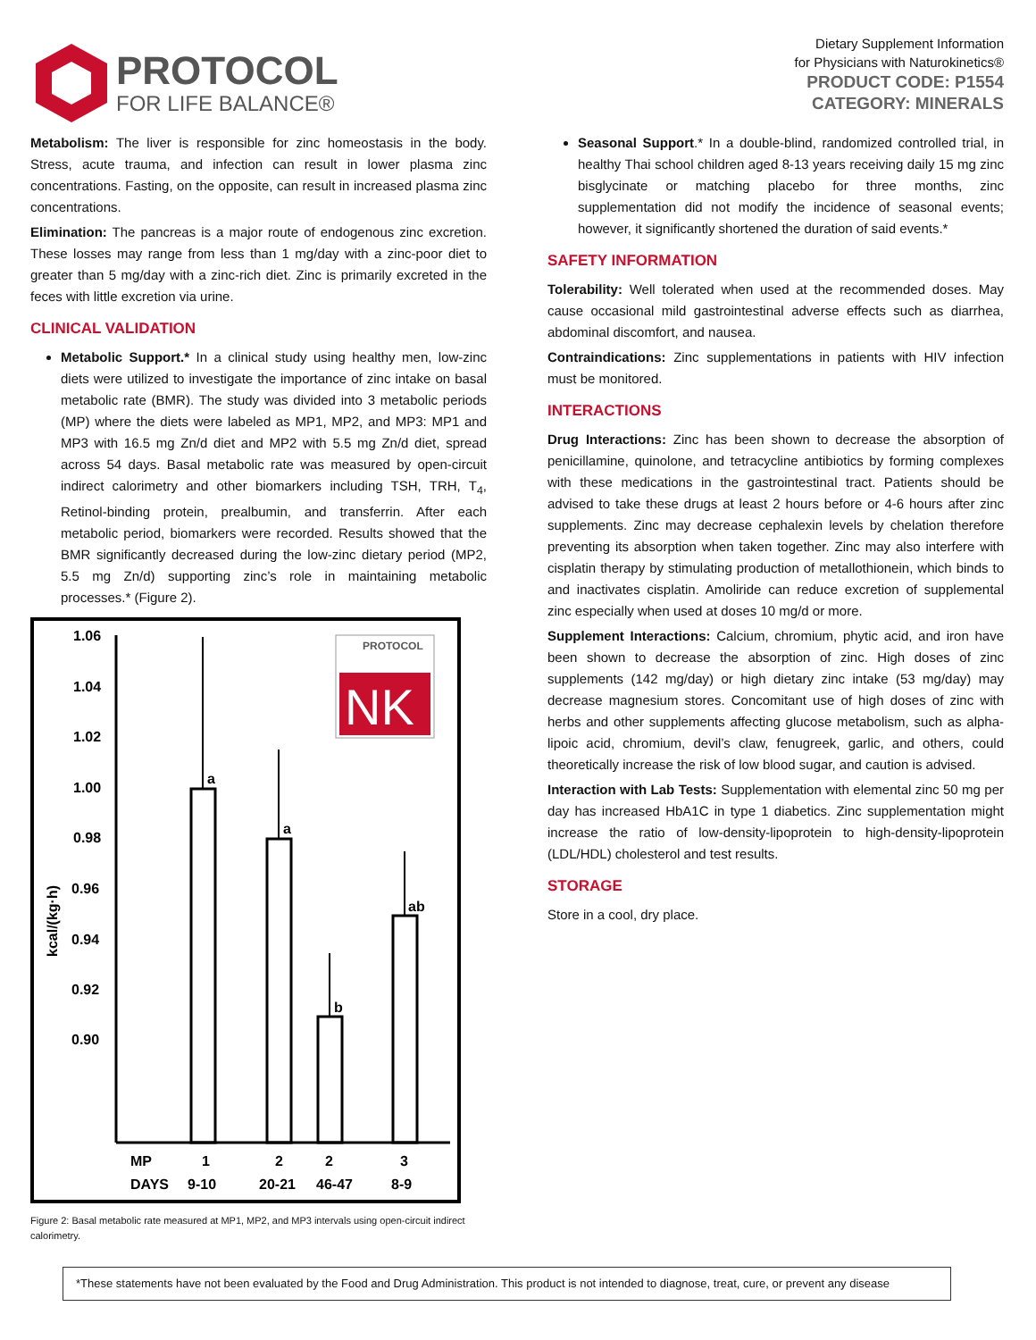PROTOCOL
FOR LIFE BALANCE®
Dietary Supplement Information
for Physicians with Naturokinetics®
PRODUCT CODE: P1554
CATEGORY: MINERALS
Metabolism: The liver is responsible for zinc homeostasis in the body. Stress, acute trauma, and infection can result in lower plasma zinc concentrations. Fasting, on the opposite, can result in increased plasma zinc concentrations.
Elimination: The pancreas is a major route of endogenous zinc excretion. These losses may range from less than 1 mg/day with a zinc-poor diet to greater than 5 mg/day with a zinc-rich diet. Zinc is primarily excreted in the feces with little excretion via urine.
CLINICAL VALIDATION
Metabolic Support.* In a clinical study using healthy men, low-zinc diets were utilized to investigate the importance of zinc intake on basal metabolic rate (BMR). The study was divided into 3 metabolic periods (MP) where the diets were labeled as MP1, MP2, and MP3: MP1 and MP3 with 16.5 mg Zn/d diet and MP2 with 5.5 mg Zn/d diet, spread across 54 days. Basal metabolic rate was measured by open-circuit indirect calorimetry and other biomarkers including TSH, TRH, T<sub>4</sub>, Retinol-binding protein, prealbumin, and transferrin. After each metabolic period, biomarkers were recorded. Results showed that the BMR significantly decreased during the low-zinc dietary period (MP2, 5.5 mg Zn/d) supporting zinc’s role in maintaining metabolic processes.* (Figure 2).
1.06
1.04
1.02
1.00
0.98
0.96
0.94
0.92
0.90
kcal/(kg·h)
a
a
b
ab
PROTOCOL
NK
MP
1
2
2
3
DAYS
9-10
20-21
46-47
8-9
Figure 2: Basal metabolic rate measured at MP1, MP2, and MP3 intervals using open-circuit indirect calorimetry.
Seasonal Support.* In a double-blind, randomized controlled trial, in healthy Thai school children aged 8-13 years receiving daily 15 mg zinc bisglycinate or matching placebo for three months, zinc supplementation did not modify the incidence of seasonal events; however, it significantly shortened the duration of said events.*
SAFETY INFORMATION
Tolerability: Well tolerated when used at the recommended doses. May cause occasional mild gastrointestinal adverse effects such as diarrhea, abdominal discomfort, and nausea.
Contraindications: Zinc supplementations in patients with HIV infection must be monitored.
INTERACTIONS
Drug Interactions: Zinc has been shown to decrease the absorption of penicillamine, quinolone, and tetracycline antibiotics by forming complexes with these medications in the gastrointestinal tract. Patients should be advised to take these drugs at least 2 hours before or 4-6 hours after zinc supplements. Zinc may decrease cephalexin levels by chelation therefore preventing its absorption when taken together. Zinc may also interfere with cisplatin therapy by stimulating production of metallothionein, which binds to and inactivates cisplatin. Amoliride can reduce excretion of supplemental zinc especially when used at doses 10 mg/d or more.
Supplement Interactions: Calcium, chromium, phytic acid, and iron have been shown to decrease the absorption of zinc. High doses of zinc supplements (142 mg/day) or high dietary zinc intake (53 mg/day) may decrease magnesium stores. Concomitant use of high doses of zinc with herbs and other supplements affecting glucose metabolism, such as alpha-lipoic acid, chromium, devil’s claw, fenugreek, garlic, and others, could theoretically increase the risk of low blood sugar, and caution is advised.
Interaction with Lab Tests: Supplementation with elemental zinc 50 mg per day has increased HbA1C in type 1 diabetics. Zinc supplementation might increase the ratio of low-density-lipoprotein to high-density-lipoprotein (LDL/HDL) cholesterol and test results.
STORAGE
Store in a cool, dry place.
*These statements have not been evaluated by the Food and Drug Administration. This product is not intended to diagnose, treat, cure, or prevent any disease